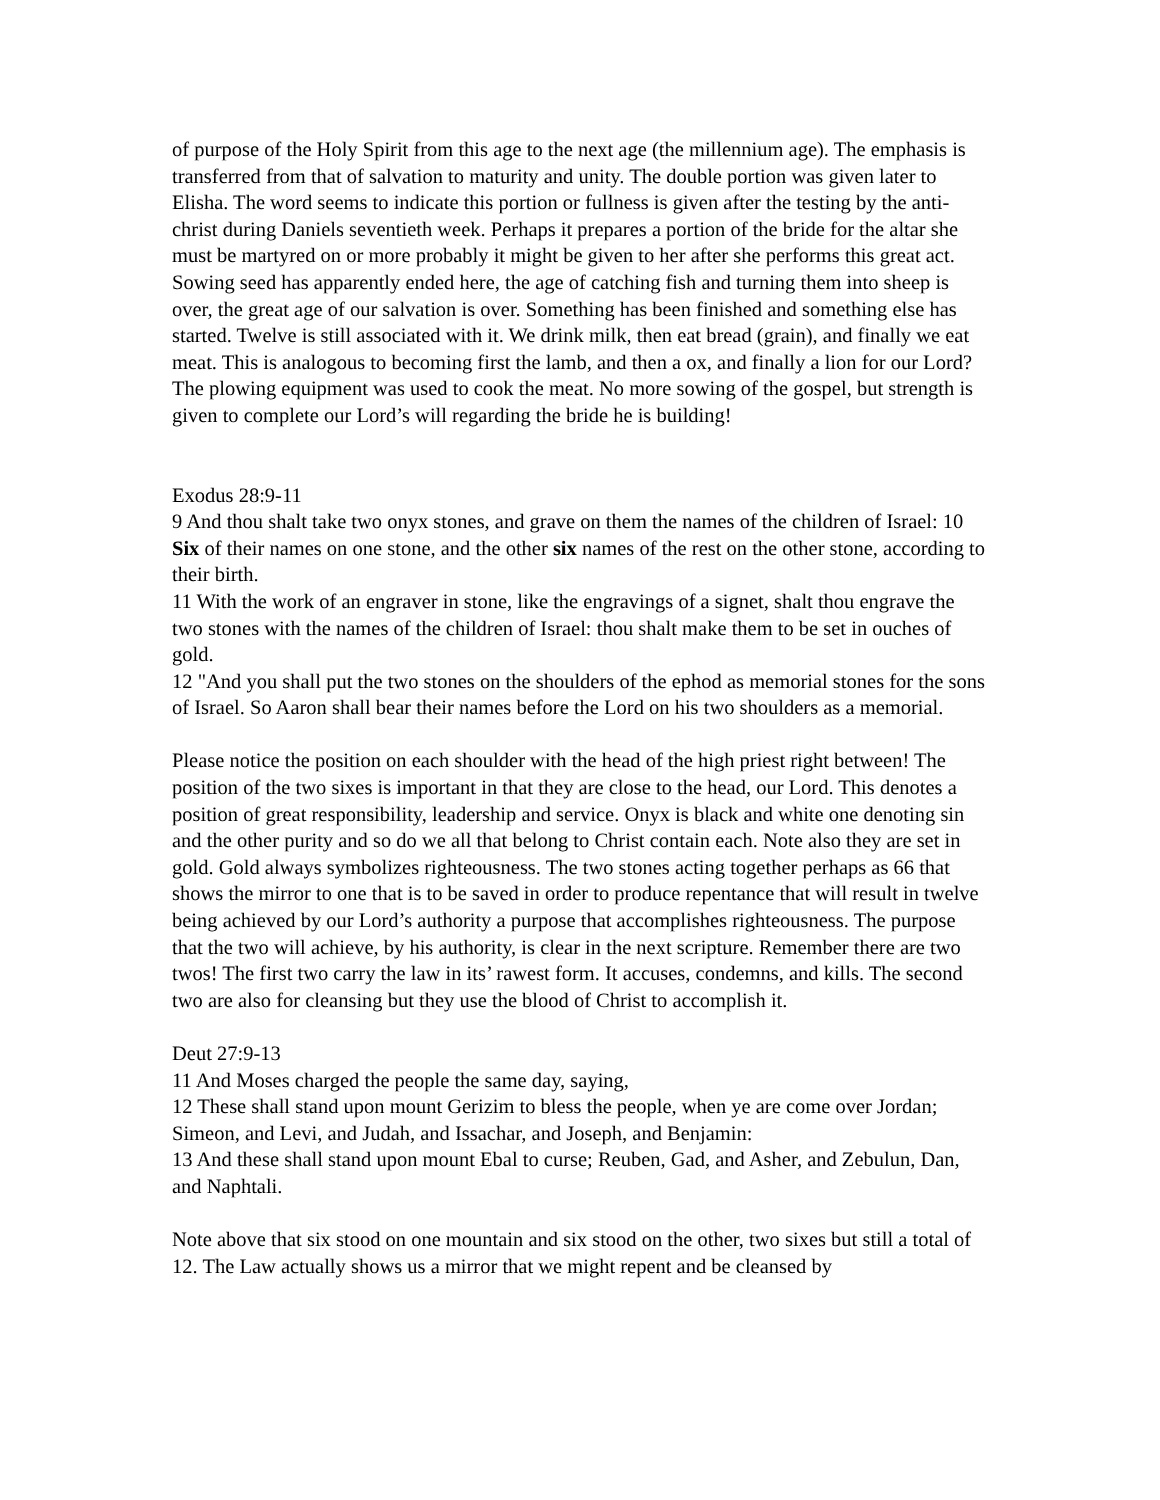of purpose of the Holy Spirit from this age to the next age (the millennium age). The emphasis is transferred from that of salvation to maturity and unity. The double portion was given later to Elisha. The word seems to indicate this portion or fullness is given after the testing by the anti-christ during Daniels seventieth week. Perhaps it prepares a portion of the bride for the altar she must be martyred on or more probably it might be given to her after she performs this great act. Sowing seed has apparently ended here, the age of catching fish and turning them into sheep is over, the great age of our salvation is over. Something has been finished and something else has started. Twelve is still associated with it. We drink milk, then eat bread (grain), and finally we eat meat. This is analogous to becoming first the lamb, and then a ox, and finally a lion for our Lord? The plowing equipment was used to cook the meat. No more sowing of the gospel, but strength is given to complete our Lord’s will regarding the bride he is building!
Exodus 28:9-11
9 And thou shalt take two onyx stones, and grave on them the names of the children of Israel: 10 Six of their names on one stone, and the other six names of the rest on the other stone, according to their birth.
11 With the work of an engraver in stone, like the engravings of a signet, shalt thou engrave the two stones with the names of the children of Israel: thou shalt make them to be set in ouches of gold.
12 "And you shall put the two stones on the shoulders of the ephod as memorial stones for the sons of Israel. So Aaron shall bear their names before the Lord on his two shoulders as a memorial.
Please notice the position on each shoulder with the head of the high priest right between! The position of the two sixes is important in that they are close to the head, our Lord. This denotes a position of great responsibility, leadership and service. Onyx is black and white one denoting sin and the other purity and so do we all that belong to Christ contain each. Note also they are set in gold. Gold always symbolizes righteousness. The two stones acting together perhaps as 66 that shows the mirror to one that is to be saved in order to produce repentance that will result in twelve being achieved by our Lord’s authority a purpose that accomplishes righteousness. The purpose that the two will achieve, by his authority, is clear in the next scripture. Remember there are two twos! The first two carry the law in its’ rawest form. It accuses, condemns, and kills. The second two are also for cleansing but they use the blood of Christ to accomplish it.
Deut 27:9-13
11 And Moses charged the people the same day, saying,
12 These shall stand upon mount Gerizim to bless the people, when ye are come over Jordan; Simeon, and Levi, and Judah, and Issachar, and Joseph, and Benjamin:
13 And these shall stand upon mount Ebal to curse; Reuben, Gad, and Asher, and Zebulun, Dan, and Naphtali.
Note above that six stood on one mountain and six stood on the other, two sixes but still a total of 12. The Law actually shows us a mirror that we might repent and be cleansed by